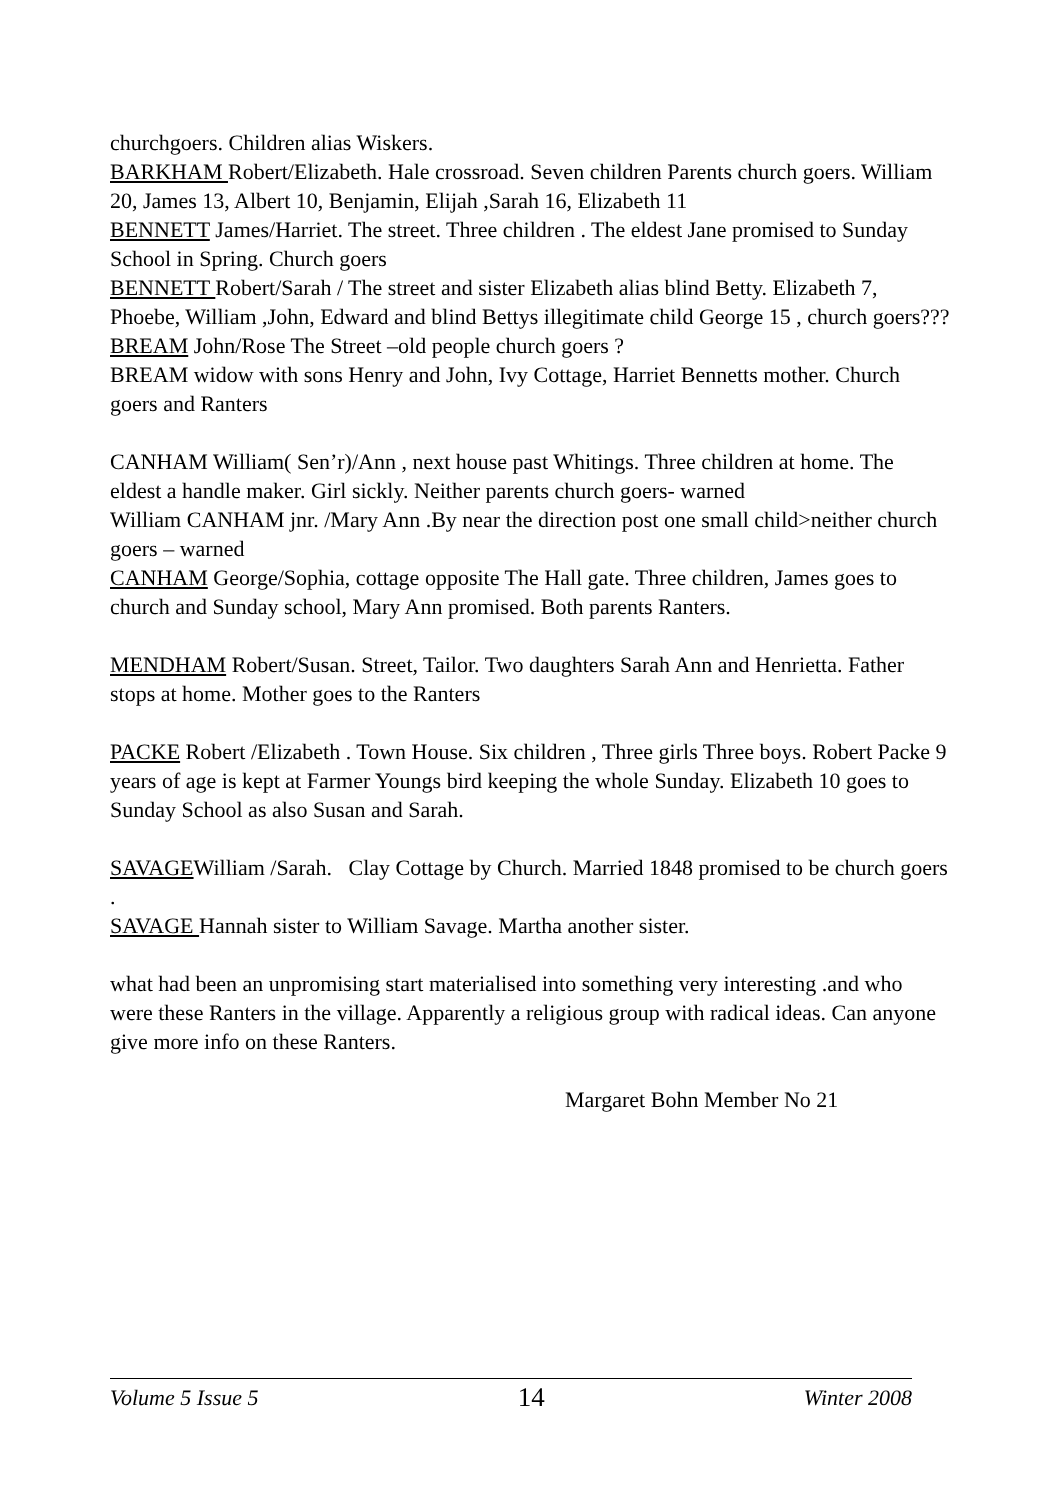churchgoers. Children alias Wiskers.
BARKHAM Robert/Elizabeth. Hale crossroad. Seven children Parents church goers. William 20, James 13, Albert 10, Benjamin, Elijah ,Sarah 16, Elizabeth 11
BENNETT James/Harriet. The street. Three children . The eldest Jane promised to Sunday School in Spring. Church goers
BENNETT Robert/Sarah / The street and sister Elizabeth alias blind Betty. Elizabeth 7, Phoebe, William ,John, Edward and blind Bettys illegitimate child George 15 , church goers???
BREAM John/Rose The Street –old people church goers ?
BREAM widow with sons Henry and John, Ivy Cottage, Harriet Bennetts mother. Church goers and Ranters
CANHAM William( Sen’r)/Ann , next house past Whitings. Three children at home. The eldest a handle maker. Girl sickly. Neither parents church goers- warned
William CANHAM jnr. /Mary Ann .By near the direction post one small child>neither church goers – warned
CANHAM George/Sophia, cottage opposite The Hall gate. Three children, James goes to church and Sunday school, Mary Ann promised. Both parents Ranters.
MENDHAM Robert/Susan. Street, Tailor. Two daughters Sarah Ann and Henrietta. Father stops at home. Mother goes to the Ranters
PACKE Robert /Elizabeth . Town House. Six children , Three girls Three boys. Robert Packe 9 years of age is kept at Farmer Youngs bird keeping the whole Sunday. Elizabeth 10 goes to Sunday School as also Susan and Sarah.
SAVAGEWilliam /Sarah. Clay Cottage by Church. Married 1848 promised to be church goers .
SAVAGE Hannah sister to William Savage. Martha another sister.
what had been an unpromising start materialised into something very interesting .and who were these Ranters in the village. Apparently a religious group with radical ideas. Can anyone give more info on these Ranters.
Margaret Bohn Member No 21
Volume 5 Issue 5 14 Winter 2008